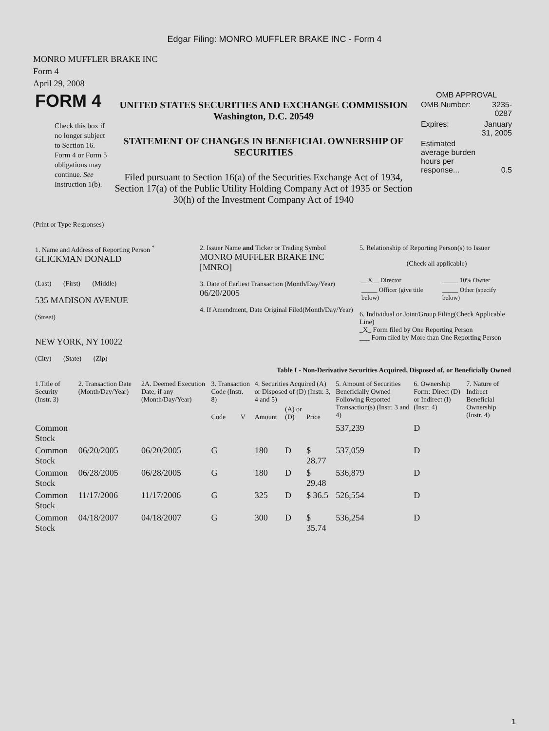Edgar Filing: MONRO MUFFLER BRAKE INC - Form 4
MONRO MUFFLER BRAKE INC
Form 4
April 29, 2008
| FORM 4 Check this box if no longer subject to Section 16. Form 4 or Form 5 obligations may continue. See Instruction 1(b). | UNITED STATES SECURITIES AND EXCHANGE COMMISSION Washington, D.C. 20549 STATEMENT OF CHANGES IN BENEFICIAL OWNERSHIP OF SECURITIES Filed pursuant to Section 16(a) of the Securities Exchange Act of 1934, Section 17(a) of the Public Utility Holding Company Act of 1935 or Section 30(h) of the Investment Company Act of 1940 | OMB APPROVAL / OMB Number: / 3235-0287 / / Expires: / January 31, 2005 / / Estimated average burden hours per response... / 0.5 / |
(Print or Type Responses)
| 1. Name and Address of Reporting Person <sup>*</sup> GLICKMAN DONALD (Last) (First) (Middle) 535 MADISON AVENUE (Street) NEW YORK, NY 10022 (City) (State) (Zip) | 2. Issuer Name and Ticker or Trading Symbol MONRO MUFFLER BRAKE INC [MNRO] 3. Date of Earliest Transaction (Month/Day/Year) 06/20/2005 4. If Amendment, Date Original Filed(Month/Day/Year) | 5. Relationship of Reporting Person(s) to Issuer (Check all applicable) / __X__ Director / _____ 10% Owner / / _____ Officer (give title below) / _____ Other (specify below) / 6. Individual or Joint/Group Filing(Check Applicable Line) _X_ Form filed by One Reporting Person ___ Form filed by More than One Reporting Person |
Table I - Non-Derivative Securities Acquired, Disposed of, or Beneficially Owned
| 1.Title of Security (Instr. 3) | 2. Transaction Date (Month/Day/Year) | 2A. Deemed Execution Date, if any (Month/Day/Year) | 3. Transaction Code (Instr. 8) | | 4. Securities Acquired (A) or Disposed of (D) (Instr. 3, 4 and 5) | | | 5. Amount of Securities Beneficially Owned Following Reported Transaction(s) (Instr. 3 and 4) | 6. Ownership Form: Direct (D) or Indirect (I) (Instr. 4) | 7. Nature of Indirect Beneficial Ownership (Instr. 4) |
| --- | --- | --- | --- | --- | --- | --- | --- | --- | --- | --- |
| | | | Code | V | Amount | (A) or (D) | Price | | | |
| Common Stock | | | | | | | | 537,239 | D | |
| Common Stock | 06/20/2005 | 06/20/2005 | G | | 180 | D | $ 28.77 | 537,059 | D | |
| Common Stock | 06/28/2005 | 06/28/2005 | G | | 180 | D | $ 29.48 | 536,879 | D | |
| Common Stock | 11/17/2006 | 11/17/2006 | G | | 325 | D | $ 36.5 | 526,554 | D | |
| Common Stock | 04/18/2007 | 04/18/2007 | G | | 300 | D | $ 35.74 | 536,254 | D | |
1